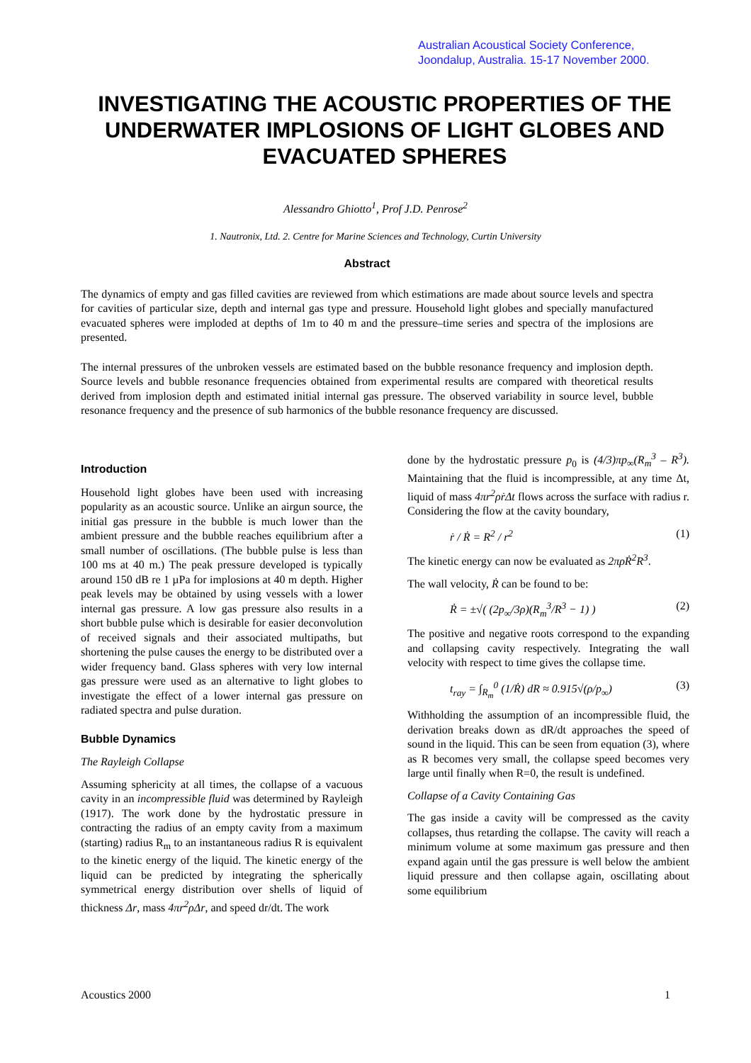Australian Acoustical Society Conference,
Joondalup, Australia. 15-17 November 2000.
INVESTIGATING THE ACOUSTIC PROPERTIES OF THE UNDERWATER IMPLOSIONS OF LIGHT GLOBES AND EVACUATED SPHERES
Alessandro Ghiotto<sup>1</sup>, Prof J.D. Penrose<sup>2</sup>
1. Nautronix, Ltd. 2. Centre for Marine Sciences and Technology, Curtin University
Abstract
The dynamics of empty and gas filled cavities are reviewed from which estimations are made about source levels and spectra for cavities of particular size, depth and internal gas type and pressure. Household light globes and specially manufactured evacuated spheres were imploded at depths of 1m to 40 m and the pressure–time series and spectra of the implosions are presented.
The internal pressures of the unbroken vessels are estimated based on the bubble resonance frequency and implosion depth. Source levels and bubble resonance frequencies obtained from experimental results are compared with theoretical results derived from implosion depth and estimated initial internal gas pressure. The observed variability in source level, bubble resonance frequency and the presence of sub harmonics of the bubble resonance frequency are discussed.
Introduction
Household light globes have been used with increasing popularity as an acoustic source. Unlike an airgun source, the initial gas pressure in the bubble is much lower than the ambient pressure and the bubble reaches equilibrium after a small number of oscillations. (The bubble pulse is less than 100 ms at 40 m.) The peak pressure developed is typically around 150 dB re 1 µPa for implosions at 40 m depth. Higher peak levels may be obtained by using vessels with a lower internal gas pressure. A low gas pressure also results in a short bubble pulse which is desirable for easier deconvolution of received signals and their associated multipaths, but shortening the pulse causes the energy to be distributed over a wider frequency band. Glass spheres with very low internal gas pressure were used as an alternative to light globes to investigate the effect of a lower internal gas pressure on radiated spectra and pulse duration.
Bubble Dynamics
The Rayleigh Collapse
Assuming sphericity at all times, the collapse of a vacuous cavity in an incompressible fluid was determined by Rayleigh (1917). The work done by the hydrostatic pressure in contracting the radius of an empty cavity from a maximum (starting) radius R<sub>m</sub> to an instantaneous radius R is equivalent to the kinetic energy of the liquid. The kinetic energy of the liquid can be predicted by integrating the spherically symmetrical energy distribution over shells of liquid of thickness Δr, mass 4πr<sup>2</sup>ρΔr, and speed dr/dt. The work
done by the hydrostatic pressure p<sub>0</sub> is (4/3)πp<sub>∞</sub>(R<sub>m</sub><sup>3</sup> – R<sup>3</sup>). Maintaining that the fluid is incompressible, at any time Δt, liquid of mass 4πr<sup>2</sup>ρṙΔt flows across the surface with radius r. Considering the flow at the cavity boundary,
ṙ / Ṙ = R<sup>2</sup> / r<sup>2</sup> (1)
The kinetic energy can now be evaluated as 2πρṘ<sup>2</sup>R<sup>3</sup>.
The wall velocity, Ṙ can be found to be:
Ṙ = ±√( (2p<sub>∞</sub>/3ρ)(R<sub>m</sub><sup>3</sup>/R<sup>3</sup> − 1) ) (2)
The positive and negative roots correspond to the expanding and collapsing cavity respectively. Integrating the wall velocity with respect to time gives the collapse time.
t<sub>ray</sub> = ∫<sub>R<sub>m</sub></sub><sup>0</sup> (1/Ṙ) dR ≈ 0.915√(ρ/p<sub>∞</sub>) (3)
Withholding the assumption of an incompressible fluid, the derivation breaks down as dR/dt approaches the speed of sound in the liquid. This can be seen from equation (3), where as R becomes very small, the collapse speed becomes very large until finally when R=0, the result is undefined.
Collapse of a Cavity Containing Gas
The gas inside a cavity will be compressed as the cavity collapses, thus retarding the collapse. The cavity will reach a minimum volume at some maximum gas pressure and then expand again until the gas pressure is well below the ambient liquid pressure and then collapse again, oscillating about some equilibrium
Acoustics 2000 1